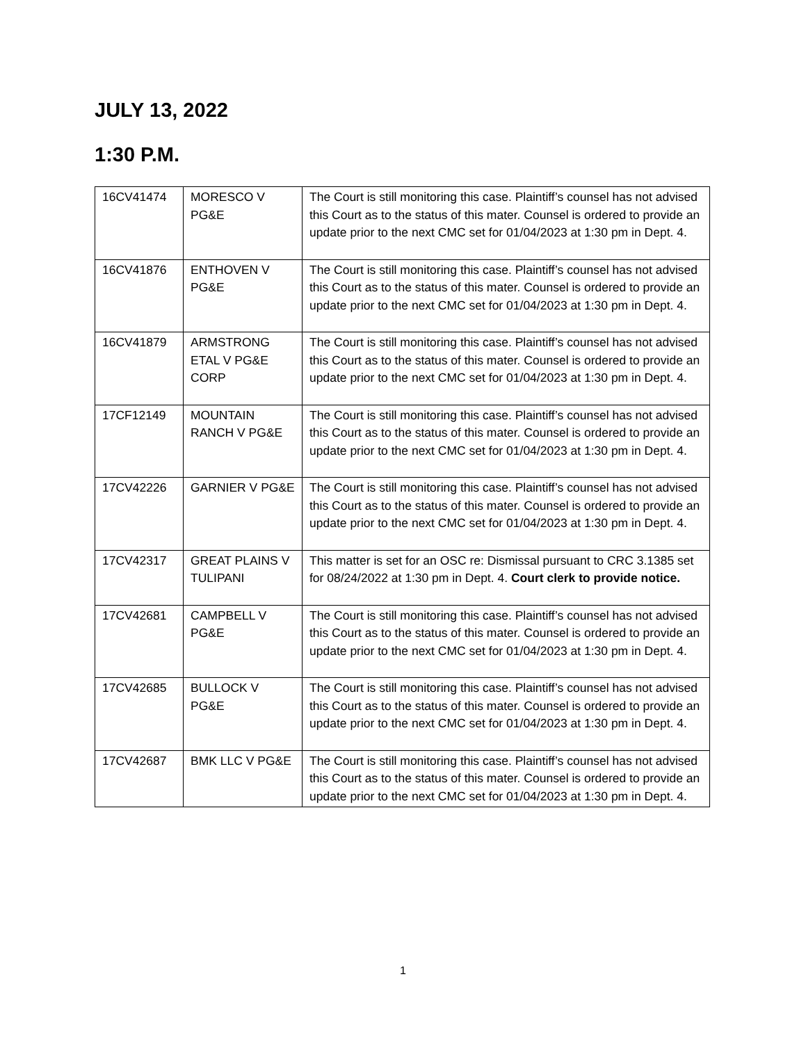JULY 13, 2022
1:30 P.M.
| 16CV41474 | MORESCO V PG&E | The Court is still monitoring this case. Plaintiff’s counsel has not advised this Court as to the status of this mater. Counsel is ordered to provide an update prior to the next CMC set for 01/04/2023 at 1:30 pm in Dept. 4. |
| 16CV41876 | ENTHOVEN V PG&E | The Court is still monitoring this case. Plaintiff’s counsel has not advised this Court as to the status of this mater. Counsel is ordered to provide an update prior to the next CMC set for 01/04/2023 at 1:30 pm in Dept. 4. |
| 16CV41879 | ARMSTRONG ETAL V PG&E CORP | The Court is still monitoring this case. Plaintiff’s counsel has not advised this Court as to the status of this mater. Counsel is ordered to provide an update prior to the next CMC set for 01/04/2023 at 1:30 pm in Dept. 4. |
| 17CF12149 | MOUNTAIN RANCH V PG&E | The Court is still monitoring this case. Plaintiff’s counsel has not advised this Court as to the status of this mater. Counsel is ordered to provide an update prior to the next CMC set for 01/04/2023 at 1:30 pm in Dept. 4. |
| 17CV42226 | GARNIER V PG&E | The Court is still monitoring this case. Plaintiff’s counsel has not advised this Court as to the status of this mater. Counsel is ordered to provide an update prior to the next CMC set for 01/04/2023 at 1:30 pm in Dept. 4. |
| 17CV42317 | GREAT PLAINS V TULIPANI | This matter is set for an OSC re: Dismissal pursuant to CRC 3.1385 set for 08/24/2022 at 1:30 pm in Dept. 4. Court clerk to provide notice. |
| 17CV42681 | CAMPBELL V PG&E | The Court is still monitoring this case. Plaintiff’s counsel has not advised this Court as to the status of this mater. Counsel is ordered to provide an update prior to the next CMC set for 01/04/2023 at 1:30 pm in Dept. 4. |
| 17CV42685 | BULLOCK V PG&E | The Court is still monitoring this case. Plaintiff’s counsel has not advised this Court as to the status of this mater. Counsel is ordered to provide an update prior to the next CMC set for 01/04/2023 at 1:30 pm in Dept. 4. |
| 17CV42687 | BMK LLC V PG&E | The Court is still monitoring this case. Plaintiff’s counsel has not advised this Court as to the status of this mater. Counsel is ordered to provide an update prior to the next CMC set for 01/04/2023 at 1:30 pm in Dept. 4. |
1